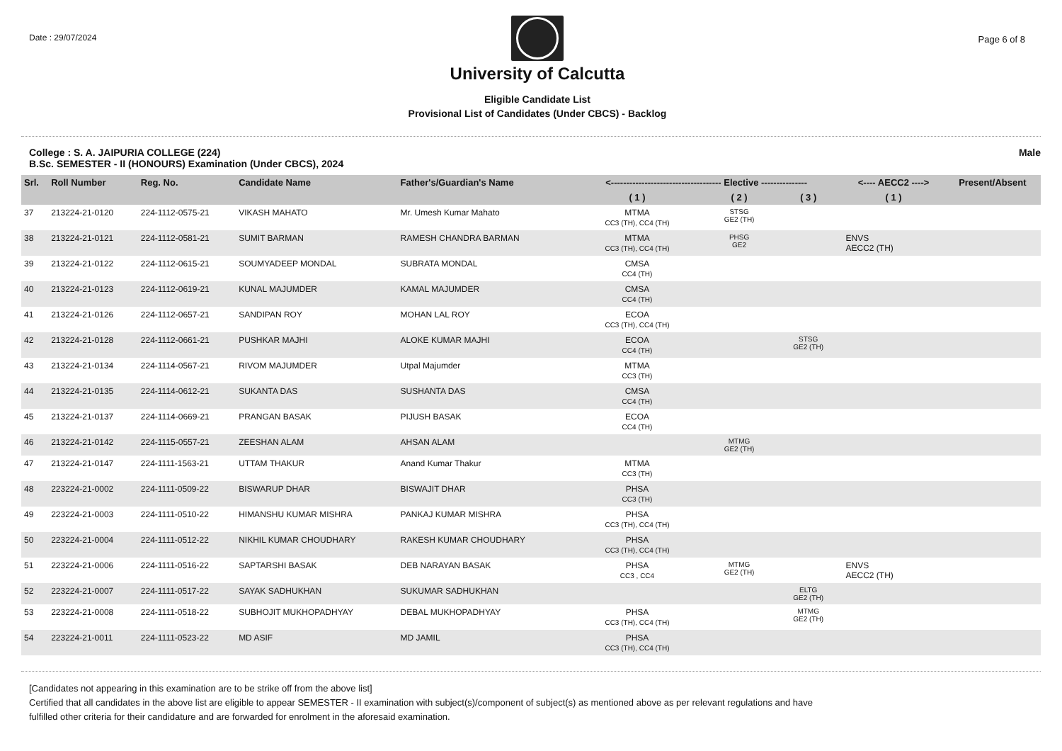Date : 29/07/2024
University of Calcutta
Eligible Candidate List
Provisional List of Candidates (Under CBCS) - Backlog
Page 6 of 8
College : S. A. JAIPURIA COLLEGE (224)
B.Sc. SEMESTER - II (HONOURS) Examination (Under CBCS), 2024
Male
| Srl. | Roll Number | Reg. No. | Candidate Name | Father's/Guardian's Name | <------------------------------------ Elective --------------- | | | <---- AECC2 ----> | Present/Absent |
| --- | --- | --- | --- | --- | --- | --- | --- | --- | --- |
| | | | | | ( 1 ) | ( 2 ) | ( 3 ) | ( 1 ) | |
| 37 | 213224-21-0120 | 224-1112-0575-21 | VIKASH MAHATO | Mr. Umesh Kumar Mahato | MTMA CC3 (TH), CC4 (TH) | STSG GE2 (TH) | | | |
| 38 | 213224-21-0121 | 224-1112-0581-21 | SUMIT BARMAN | RAMESH CHANDRA BARMAN | MTMA CC3 (TH), CC4 (TH) | PHSG GE2 | | ENVS AECC2 (TH) | |
| 39 | 213224-21-0122 | 224-1112-0615-21 | SOUMYADEEP MONDAL | SUBRATA MONDAL | CMSA CC4 (TH) | | | | |
| 40 | 213224-21-0123 | 224-1112-0619-21 | KUNAL MAJUMDER | KAMAL MAJUMDER | CMSA CC4 (TH) | | | | |
| 41 | 213224-21-0126 | 224-1112-0657-21 | SANDIPAN ROY | MOHAN LAL ROY | ECOA CC3 (TH), CC4 (TH) | | | | |
| 42 | 213224-21-0128 | 224-1112-0661-21 | PUSHKAR MAJHI | ALOKE KUMAR MAJHI | ECOA CC4 (TH) | | STSG GE2 (TH) | | |
| 43 | 213224-21-0134 | 224-1114-0567-21 | RIVOM MAJUMDER | Utpal Majumder | MTMA CC3 (TH) | | | | |
| 44 | 213224-21-0135 | 224-1114-0612-21 | SUKANTA DAS | SUSHANTA DAS | CMSA CC4 (TH) | | | | |
| 45 | 213224-21-0137 | 224-1114-0669-21 | PRANGAN BASAK | PIJUSH BASAK | ECOA CC4 (TH) | | | | |
| 46 | 213224-21-0142 | 224-1115-0557-21 | ZEESHAN ALAM | AHSAN ALAM | | MTMG GE2 (TH) | | | |
| 47 | 213224-21-0147 | 224-1111-1563-21 | UTTAM THAKUR | Anand Kumar Thakur | MTMA CC3 (TH) | | | | |
| 48 | 223224-21-0002 | 224-1111-0509-22 | BISWARUP DHAR | BISWAJIT DHAR | PHSA CC3 (TH) | | | | |
| 49 | 223224-21-0003 | 224-1111-0510-22 | HIMANSHU KUMAR MISHRA | PANKAJ KUMAR MISHRA | PHSA CC3 (TH), CC4 (TH) | | | | |
| 50 | 223224-21-0004 | 224-1111-0512-22 | NIKHIL KUMAR CHOUDHARY | RAKESH KUMAR CHOUDHARY | PHSA CC3 (TH), CC4 (TH) | | | | |
| 51 | 223224-21-0006 | 224-1111-0516-22 | SAPTARSHI BASAK | DEB NARAYAN BASAK | PHSA CC3 , CC4 | MTMG GE2 (TH) | | ENVS AECC2 (TH) | |
| 52 | 223224-21-0007 | 224-1111-0517-22 | SAYAK SADHUKHAN | SUKUMAR SADHUKHAN | | | ELTG GE2 (TH) | | |
| 53 | 223224-21-0008 | 224-1111-0518-22 | SUBHOJIT MUKHOPADHYAY | DEBAL MUKHOPADHYAY | PHSA CC3 (TH), CC4 (TH) | | MTMG GE2 (TH) | | |
| 54 | 223224-21-0011 | 224-1111-0523-22 | MD ASIF | MD JAMIL | PHSA CC3 (TH), CC4 (TH) | | | | |
[Candidates not appearing in this examination are to be strike off from the above list]
Certified that all candidates in the above list are eligible to appear SEMESTER - II examination with subject(s)/component of subject(s) as mentioned above as per relevant regulations and have
fulfilled other criteria for their candidature and are forwarded for enrolment in the aforesaid examination.